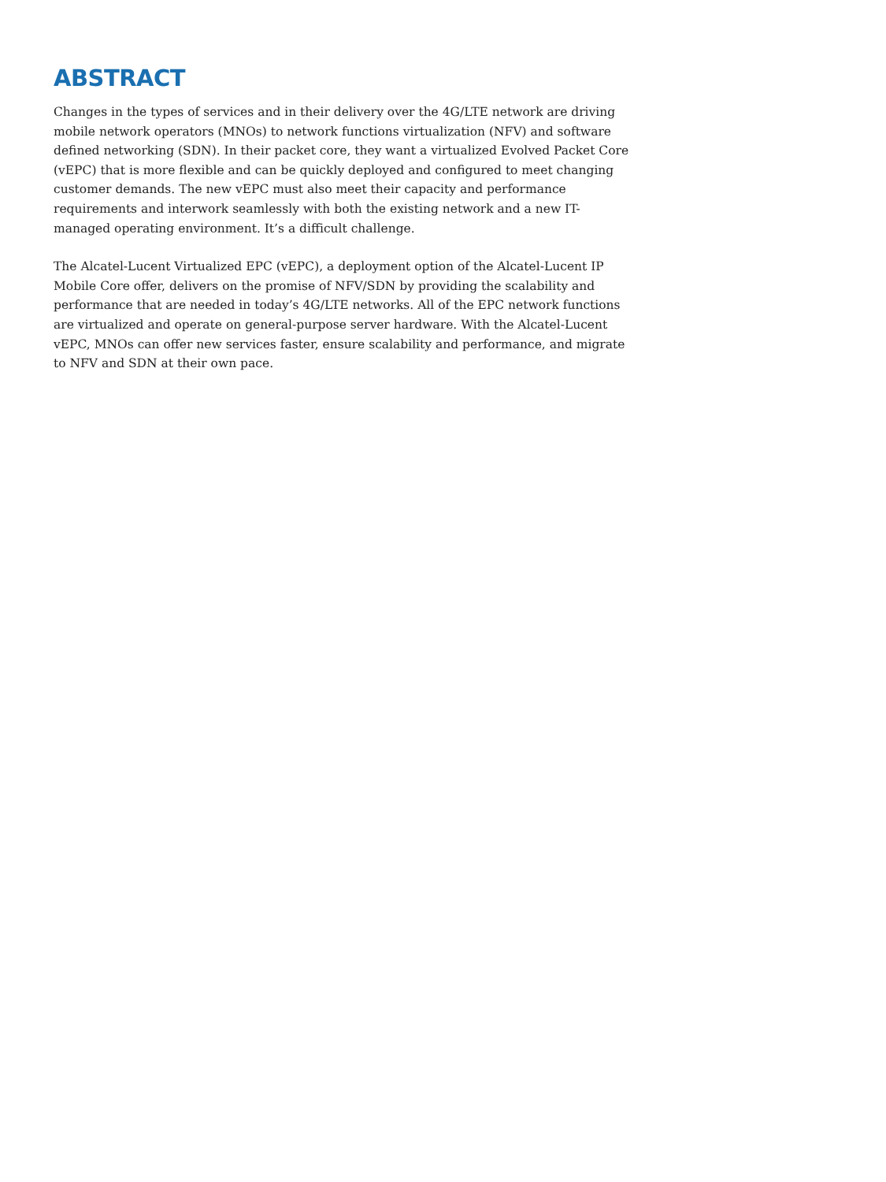ABSTRACT
Changes in the types of services and in their delivery over the 4G/LTE network are driving mobile network operators (MNOs) to network functions virtualization (NFV) and software defined networking (SDN). In their packet core, they want a virtualized Evolved Packet Core (vEPC) that is more flexible and can be quickly deployed and configured to meet changing customer demands. The new vEPC must also meet their capacity and performance requirements and interwork seamlessly with both the existing network and a new IT-managed operating environment. It’s a difficult challenge.
The Alcatel-Lucent Virtualized EPC (vEPC), a deployment option of the Alcatel-Lucent IP Mobile Core offer, delivers on the promise of NFV/SDN by providing the scalability and performance that are needed in today’s 4G/LTE networks. All of the EPC network functions are virtualized and operate on general-purpose server hardware. With the Alcatel-Lucent vEPC, MNOs can offer new services faster, ensure scalability and performance, and migrate to NFV and SDN at their own pace.